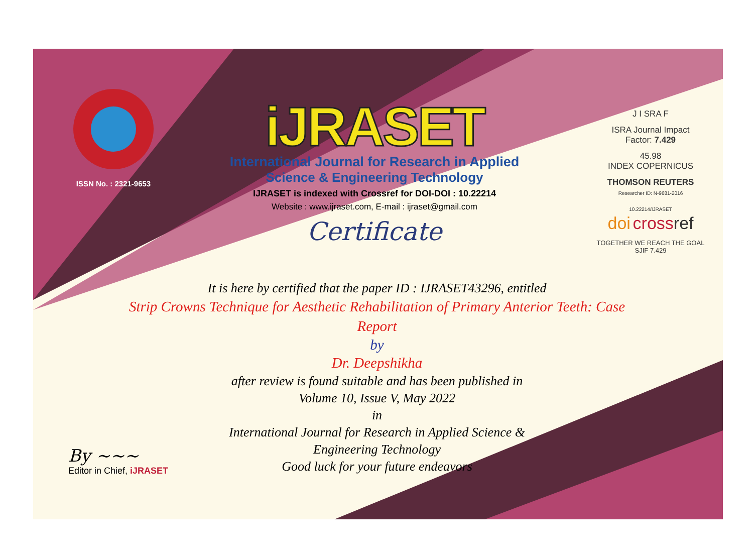ISSN No. : 2321-9653
iJRASET
International Journal for Research in Applied
Science & Engineering Technology
IJRASET is indexed with Crossref for DOI-DOI : 10.22214
Website : www.ijraset.com, E-mail : ijraset@gmail.com
Certificate
It is here by certified that the paper ID : IJRASET43296, entitled
Strip Crowns Technique for Aesthetic Rehabilitation of Primary Anterior Teeth: Case Report
by
Dr. Deepshikha
after review is found suitable and has been published in
Volume 10, Issue V, May 2022
in
International Journal for Research in Applied Science &
Engineering Technology
Good luck for your future endeavors
J I SRA F
ISRA Journal Impact
Factor: 7.429
45.98
INDEX COPERNICUS
THOMSON REUTERS
Researcher ID: N-9681-2016
10.22214/IJRASET
doi cross ref
TOGETHER WE REACH THE GOAL
SJIF 7.429
By ~~~
Editor in Chief, iJRASET